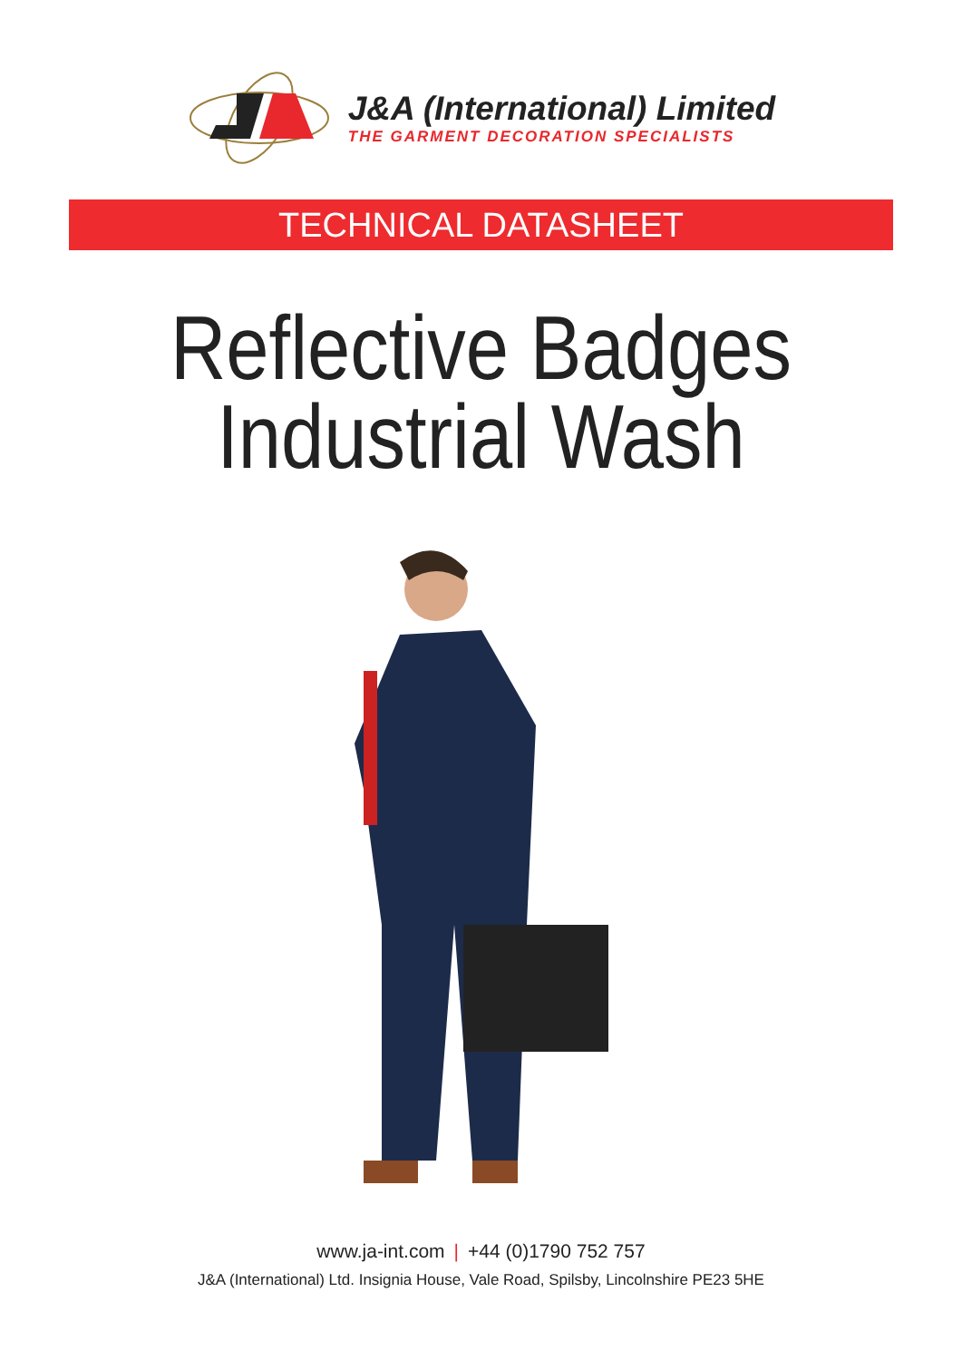J&A (International) Limited
THE GARMENT DECORATION SPECIALISTS
TECHNICAL DATASHEET
Reflective Badges
Industrial Wash
www.ja-int.com | +44 (0)1790 752 757
J&A (International) Ltd. Insignia House, Vale Road, Spilsby, Lincolnshire PE23 5HE